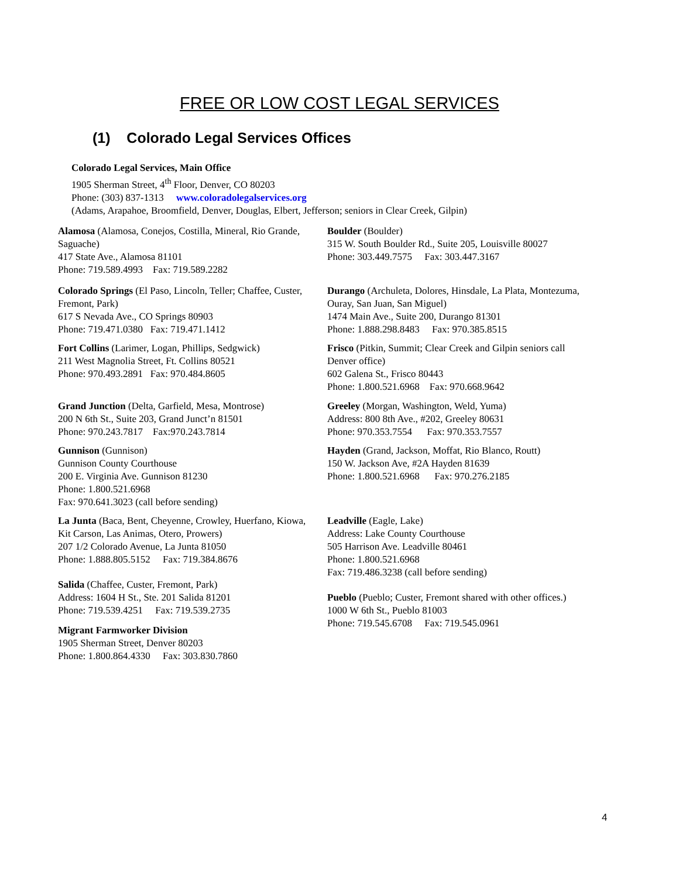FREE OR LOW COST LEGAL SERVICES
(1) Colorado Legal Services Offices
Colorado Legal Services, Main Office
1905 Sherman Street, 4<sup>th</sup> Floor, Denver, CO 80203
Phone: (303) 837-1313 www.coloradolegalservices.org
(Adams, Arapahoe, Broomfield, Denver, Douglas, Elbert, Jefferson; seniors in Clear Creek, Gilpin)
Alamosa (Alamosa, Conejos, Costilla, Mineral, Rio Grande, Saguache)
417 State Ave., Alamosa 81101
Phone: 719.589.4993 Fax: 719.589.2282
Colorado Springs (El Paso, Lincoln, Teller; Chaffee, Custer, Fremont, Park)
617 S Nevada Ave., CO Springs 80903
Phone: 719.471.0380 Fax: 719.471.1412
Fort Collins (Larimer, Logan, Phillips, Sedgwick)
211 West Magnolia Street, Ft. Collins 80521
Phone: 970.493.2891 Fax: 970.484.8605
Grand Junction (Delta, Garfield, Mesa, Montrose)
200 N 6th St., Suite 203, Grand Junct’n 81501
Phone: 970.243.7817 Fax:970.243.7814
Gunnison (Gunnison)
Gunnison County Courthouse
200 E. Virginia Ave. Gunnison 81230
Phone: 1.800.521.6968
Fax: 970.641.3023 (call before sending)
La Junta (Baca, Bent, Cheyenne, Crowley, Huerfano, Kiowa, Kit Carson, Las Animas, Otero, Prowers)
207 1/2 Colorado Avenue, La Junta 81050
Phone: 1.888.805.5152 Fax: 719.384.8676
Salida (Chaffee, Custer, Fremont, Park)
Address: 1604 H St., Ste. 201 Salida 81201
Phone: 719.539.4251 Fax: 719.539.2735
Migrant Farmworker Division
1905 Sherman Street, Denver 80203
Phone: 1.800.864.4330 Fax: 303.830.7860
Boulder (Boulder)
315 W. South Boulder Rd., Suite 205, Louisville 80027
Phone: 303.449.7575 Fax: 303.447.3167
Durango (Archuleta, Dolores, Hinsdale, La Plata, Montezuma, Ouray, San Juan, San Miguel)
1474 Main Ave., Suite 200, Durango 81301
Phone: 1.888.298.8483 Fax: 970.385.8515
Frisco (Pitkin, Summit; Clear Creek and Gilpin seniors call Denver office)
602 Galena St., Frisco 80443
Phone: 1.800.521.6968 Fax: 970.668.9642
Greeley (Morgan, Washington, Weld, Yuma)
Address: 800 8th Ave., #202, Greeley 80631
Phone: 970.353.7554 Fax: 970.353.7557
Hayden (Grand, Jackson, Moffat, Rio Blanco, Routt)
150 W. Jackson Ave, #2A Hayden 81639
Phone: 1.800.521.6968 Fax: 970.276.2185
Leadville (Eagle, Lake)
Address: Lake County Courthouse
505 Harrison Ave. Leadville 80461
Phone: 1.800.521.6968
Fax: 719.486.3238 (call before sending)
Pueblo (Pueblo; Custer, Fremont shared with other offices.)
1000 W 6th St., Pueblo 81003
Phone: 719.545.6708 Fax: 719.545.0961
4